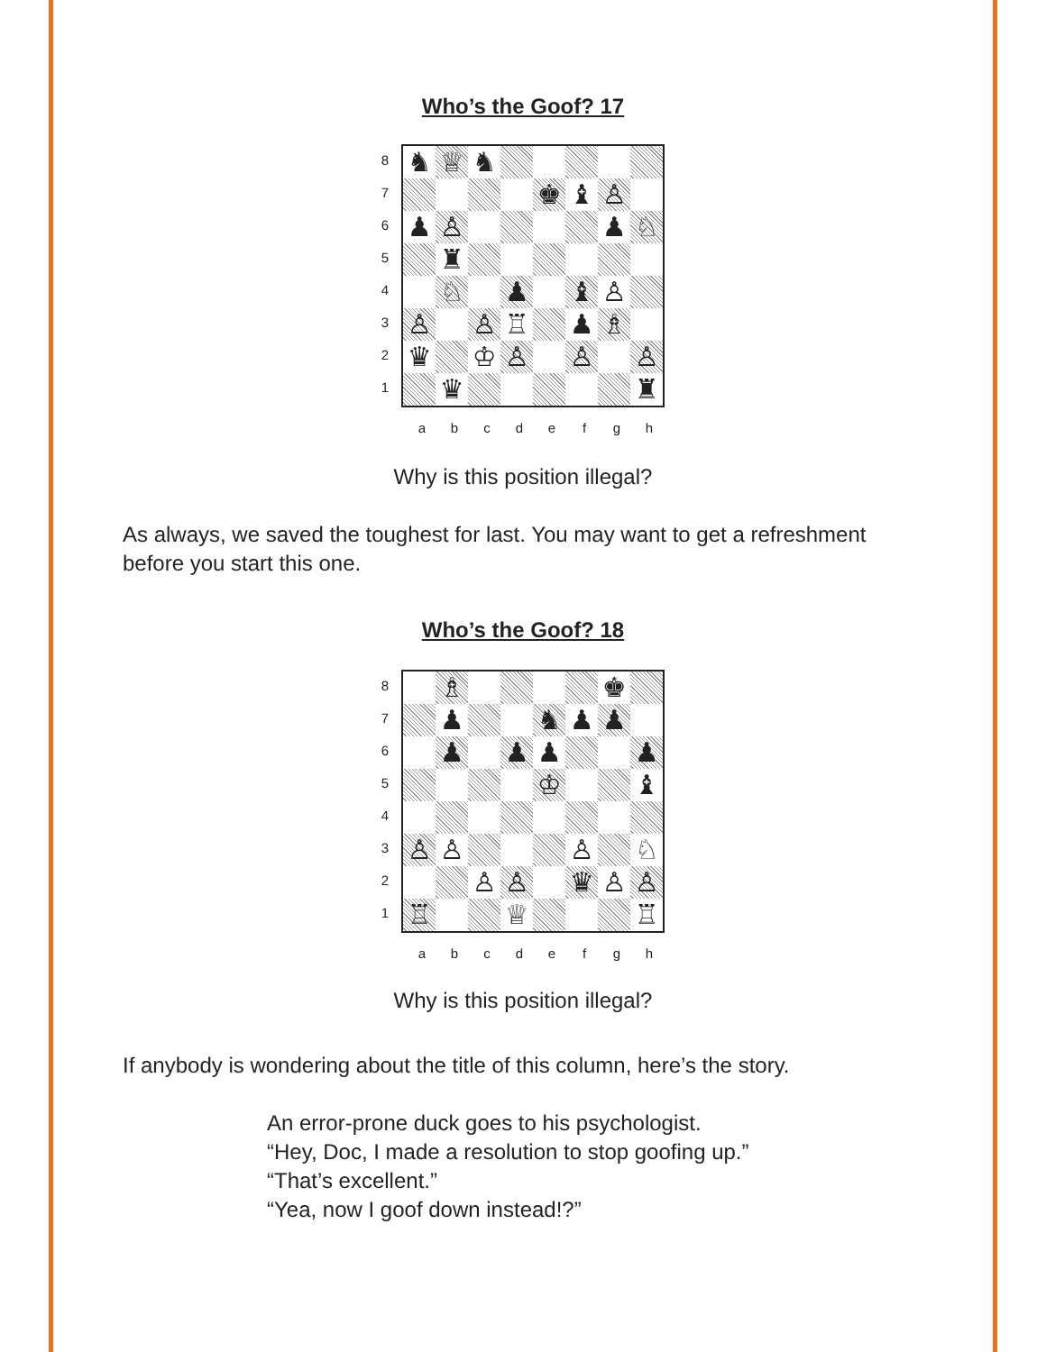Who’s the Goof? 17
87654321
♞
♕
♞
♚
♝
♙
♟
♙
♟
♘
♜
♘
♟
♝
♙
♙
♙
♖
♟
♗
♛
♔
♙
♙
♙
♛
♜
abcdefgh
Why is this position illegal?
As always, we saved the toughest for last. You may want to get a refreshment before you start this one.
Who’s the Goof? 18
87654321
♗
♚
♟
♞
♟
♟
♟
♟
♟
♟
♔
♝
♙
♙
♙
♘
♙
♙
♛
♙
♙
♖
♕
♖
abcdefgh
Why is this position illegal?
If anybody is wondering about the title of this column, here’s the story.
An error-prone duck goes to his psychologist.
“Hey, Doc, I made a resolution to stop goofing up.”
“That’s excellent.”
“Yea, now I goof down instead!?”